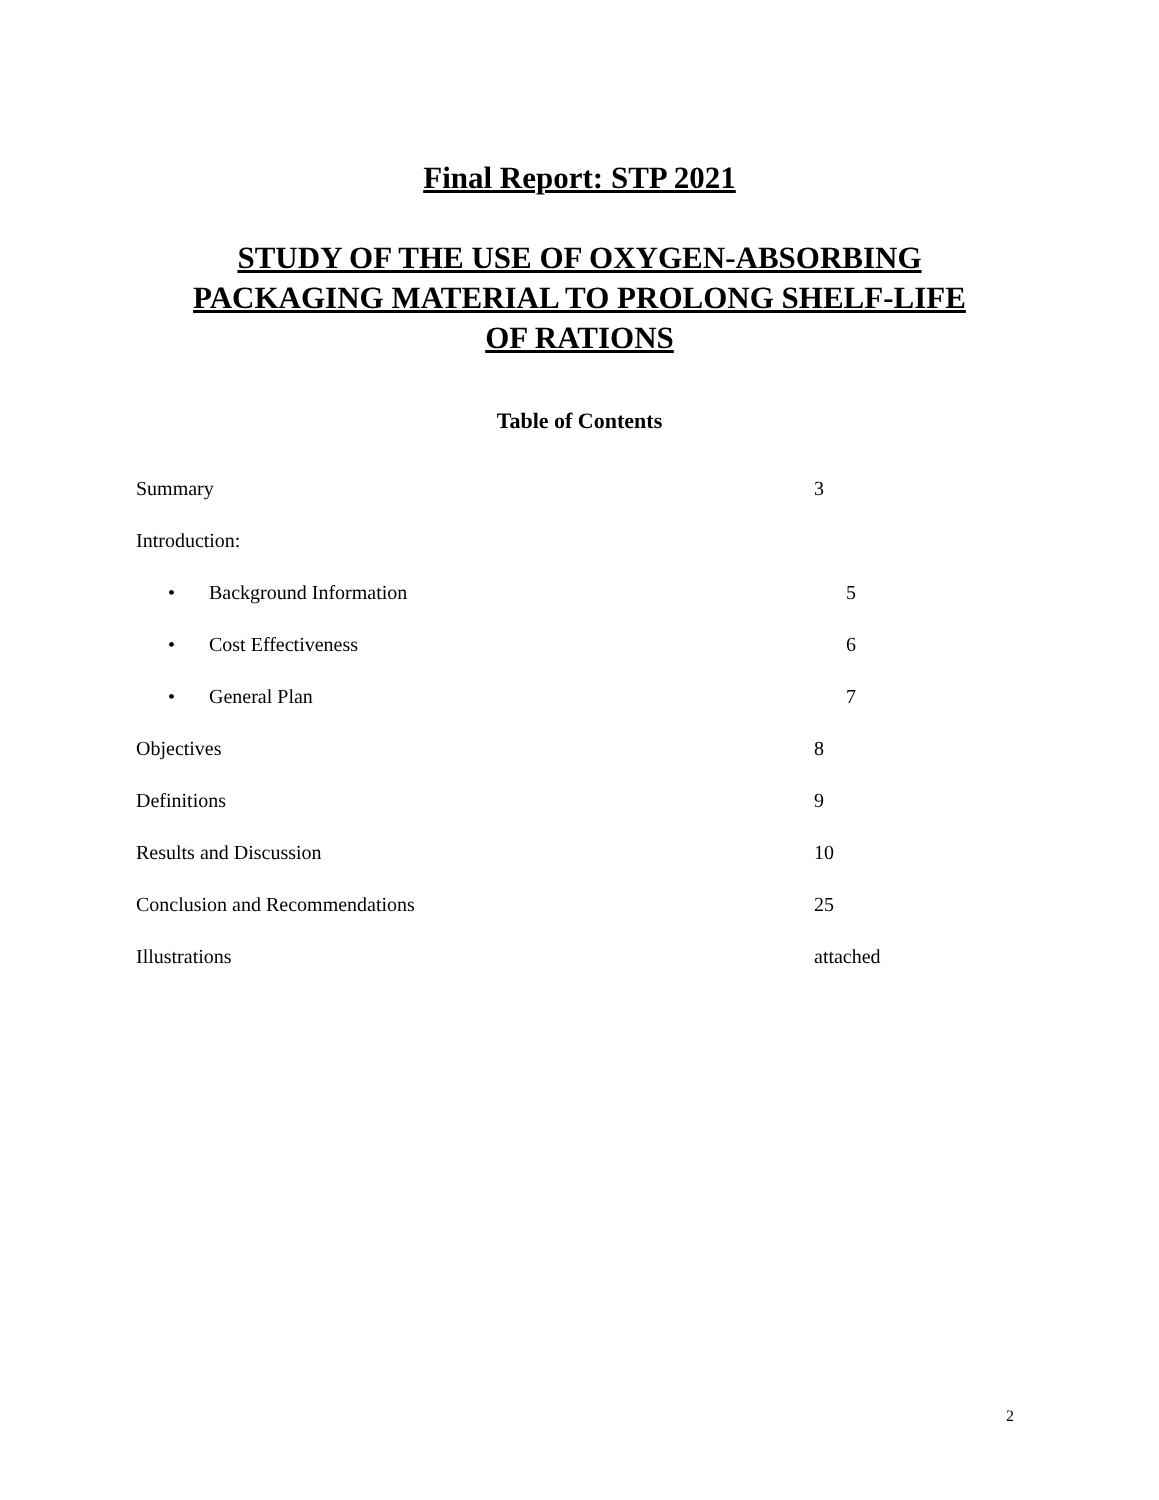Final Report: STP 2021
STUDY OF THE USE OF OXYGEN-ABSORBING
PACKAGING MATERIAL TO PROLONG SHELF-LIFE
OF RATIONS
Table of Contents
Summary 3
Introduction:
• Background Information 5
• Cost Effectiveness 6
• General Plan 7
Objectives 8
Definitions 9
Results and Discussion 10
Conclusion and Recommendations 25
Illustrations attached
2